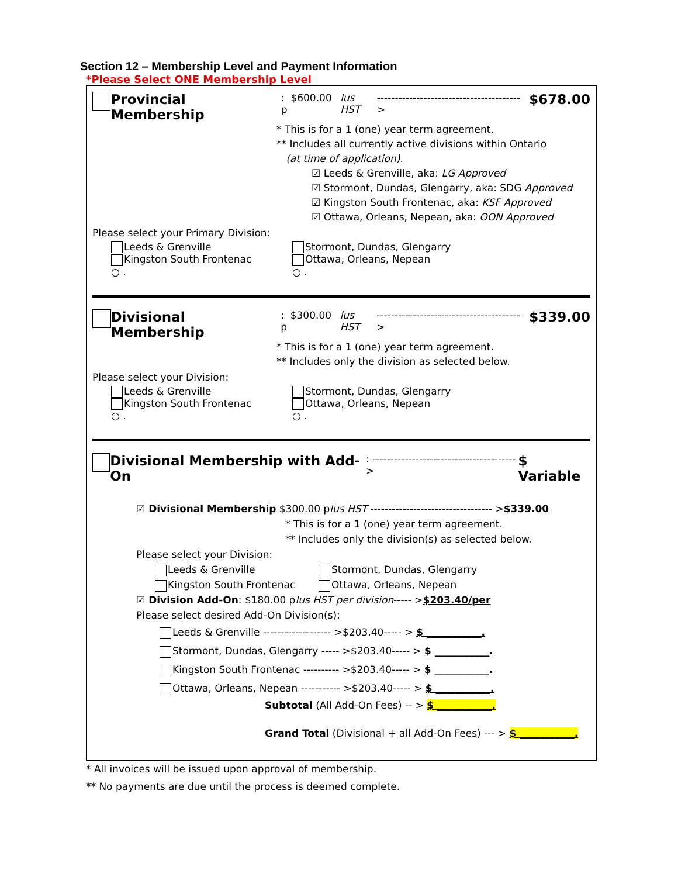Section 12 – Membership Level and Payment Information
*Please Select ONE Membership Level
Provincial Membership: $600.00 p lus HST ---------------------------------------- > $678.00
* This is for a 1 (one) year term agreement.
** Includes all currently active divisions within Ontario
(at time of application).
☑ Leeds & Grenville, aka: LG Approved
☑ Stormont, Dundas, Glengarry, aka: SDG Approved
☑ Kingston South Frontenac, aka: KSF Approved
☑ Ottawa, Orleans, Nepean, aka: OON Approved
Please select your Primary Division:
Leeds & Grenville
Kingston South Frontenac
○ .
Stormont, Dundas, Glengarry
Ottawa, Orleans, Nepean
○ .
Divisional Membership: $300.00 p lus HST ---------------------------------------- > $339.00
* This is for a 1 (one) year term agreement.
** Includes only the division as selected below.
Please select your Division:
Leeds & Grenville
Kingston South Frontenac
○ .
Stormont, Dundas, Glengarry
Ottawa, Orleans, Nepean
○ .
Divisional Membership with Add-On: ---------------------------------------- > $ Variable
☑ Divisional Membership $300.00 plus HST ---------------------------------- >$339.00
* This is for a 1 (one) year term agreement.
** Includes only the division(s) as selected below.
Please select your Division:
Leeds & Grenville
Kingston South Frontenac
Stormont, Dundas, Glengarry
Ottawa, Orleans, Nepean
☑ Division Add-On: $180.00 plus HST per division----- >$203.40/per
Please select desired Add-On Division(s):
Leeds & Grenville ------------------- >$203.40----- > $ ___________.
Stormont, Dundas, Glengarry ----- >$203.40----- > $ ___________.
Kingston South Frontenac ---------- >$203.40----- > $ ___________.
Ottawa, Orleans, Nepean ----------- >$203.40----- > $ ___________.
Subtotal (All Add-On Fees) -- > $ ___________.
Grand Total (Divisional + all Add-On Fees) --- > $ ___________.
* All invoices will be issued upon approval of membership.
** No payments are due until the process is deemed complete.